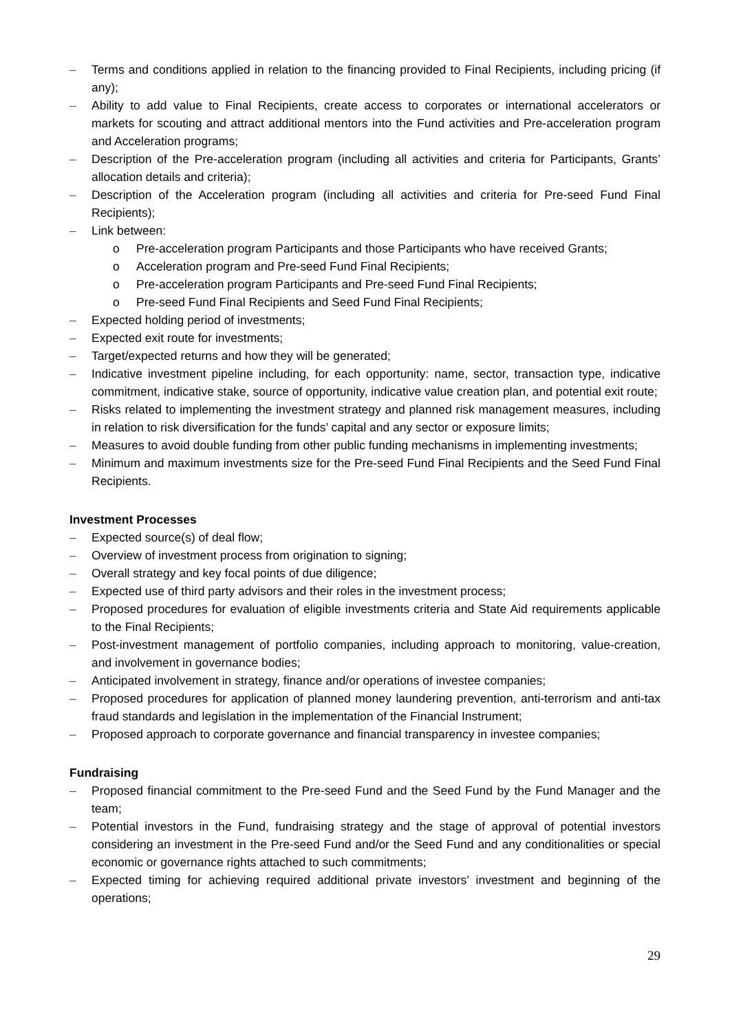– Terms and conditions applied in relation to the financing provided to Final Recipients, including pricing (if any);
– Ability to add value to Final Recipients, create access to corporates or international accelerators or markets for scouting and attract additional mentors into the Fund activities and Pre-acceleration program and Acceleration programs;
– Description of the Pre-acceleration program (including all activities and criteria for Participants, Grants’ allocation details and criteria);
– Description of the Acceleration program (including all activities and criteria for Pre-seed Fund Final Recipients);
– Link between:
o Pre-acceleration program Participants and those Participants who have received Grants;
o Acceleration program and Pre-seed Fund Final Recipients;
o Pre-acceleration program Participants and Pre-seed Fund Final Recipients;
o Pre-seed Fund Final Recipients and Seed Fund Final Recipients;
– Expected holding period of investments;
– Expected exit route for investments;
– Target/expected returns and how they will be generated;
– Indicative investment pipeline including, for each opportunity: name, sector, transaction type, indicative commitment, indicative stake, source of opportunity, indicative value creation plan, and potential exit route;
– Risks related to implementing the investment strategy and planned risk management measures, including in relation to risk diversification for the funds’ capital and any sector or exposure limits;
– Measures to avoid double funding from other public funding mechanisms in implementing investments;
– Minimum and maximum investments size for the Pre-seed Fund Final Recipients and the Seed Fund Final Recipients.
Investment Processes
– Expected source(s) of deal flow;
– Overview of investment process from origination to signing;
– Overall strategy and key focal points of due diligence;
– Expected use of third party advisors and their roles in the investment process;
– Proposed procedures for evaluation of eligible investments criteria and State Aid requirements applicable to the Final Recipients;
– Post-investment management of portfolio companies, including approach to monitoring, value-creation, and involvement in governance bodies;
– Anticipated involvement in strategy, finance and/or operations of investee companies;
– Proposed procedures for application of planned money laundering prevention, anti-terrorism and anti-tax fraud standards and legislation in the implementation of the Financial Instrument;
– Proposed approach to corporate governance and financial transparency in investee companies;
Fundraising
– Proposed financial commitment to the Pre-seed Fund and the Seed Fund by the Fund Manager and the team;
– Potential investors in the Fund, fundraising strategy and the stage of approval of potential investors considering an investment in the Pre-seed Fund and/or the Seed Fund and any conditionalities or special economic or governance rights attached to such commitments;
– Expected timing for achieving required additional private investors’ investment and beginning of the operations;
29